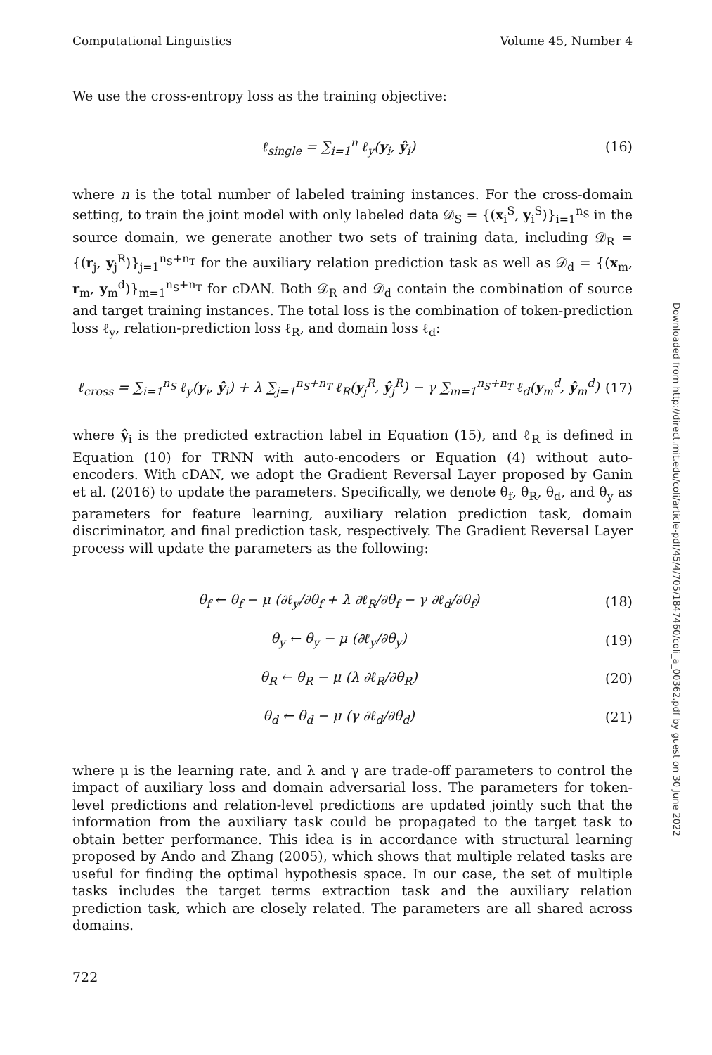Computational Linguistics Volume 45, Number 4
We use the cross-entropy loss as the training objective:
ℓ<sub>single</sub> = ∑<sub>i=1</sub><sup>n</sup> ℓ<sub>y</sub>(y<sub>i</sub>, ŷ<sub>i</sub>) (16)
where n is the total number of labeled training instances. For the cross-domain setting, to train the joint model with only labeled data 𝒟<sub>S</sub> = {(x<sub>i</sub><sup>S</sup>, y<sub>i</sub><sup>S</sup>)}<sub>i=1</sub><sup>n<sub>S</sub></sup> in the source domain, we generate another two sets of training data, including 𝒟<sub>R</sub> = {(r<sub>j</sub>, y<sub>j</sub><sup>R</sup>)}<sub>j=1</sub><sup>n<sub>S</sub>+n<sub>T</sub></sup> for the auxiliary relation prediction task as well as 𝒟<sub>d</sub> = {(x<sub>m</sub>, r<sub>m</sub>, y<sub>m</sub><sup>d</sup>)}<sub>m=1</sub><sup>n<sub>S</sub>+n<sub>T</sub></sup> for cDAN. Both 𝒟<sub>R</sub> and 𝒟<sub>d</sub> contain the combination of source and target training instances. The total loss is the combination of token-prediction loss ℓ<sub>y</sub>, relation-prediction loss ℓ<sub>R</sub>, and domain loss ℓ<sub>d</sub>:
ℓ<sub>cross</sub> = ∑<sub>i=1</sub><sup>n<sub>S</sub></sup> ℓ<sub>y</sub>(y<sub>i</sub>, ŷ<sub>i</sub>) + λ ∑<sub>j=1</sub><sup>n<sub>S</sub>+n<sub>T</sub></sup> ℓ<sub>R</sub>(y<sub>j</sub><sup>R</sup>, ŷ<sub>j</sub><sup>R</sup>) − γ ∑<sub>m=1</sub><sup>n<sub>S</sub>+n<sub>T</sub></sup> ℓ<sub>d</sub>(y<sub>m</sub><sup>d</sup>, ŷ<sub>m</sub><sup>d</sup>) (17)
where ŷ<sub>i</sub> is the predicted extraction label in Equation (15), and ℓ<sub>R</sub> is defined in Equation (10) for TRNN with auto-encoders or Equation (4) without auto-encoders. With cDAN, we adopt the Gradient Reversal Layer proposed by Ganin et al. (2016) to update the parameters. Specifically, we denote θ<sub>f</sub>, θ<sub>R</sub>, θ<sub>d</sub>, and θ<sub>y</sub> as parameters for feature learning, auxiliary relation prediction task, domain discriminator, and final prediction task, respectively. The Gradient Reversal Layer process will update the parameters as the following:
θ<sub>f</sub> ← θ<sub>f</sub> − μ (∂ℓ<sub>y</sub>/∂θ<sub>f</sub> + λ ∂ℓ<sub>R</sub>/∂θ<sub>f</sub> − γ ∂ℓ<sub>d</sub>/∂θ<sub>f</sub>) (18)
θ<sub>y</sub> ← θ<sub>y</sub> − μ (∂ℓ<sub>y</sub>/∂θ<sub>y</sub>) (19)
θ<sub>R</sub> ← θ<sub>R</sub> − μ (λ ∂ℓ<sub>R</sub>/∂θ<sub>R</sub>) (20)
θ<sub>d</sub> ← θ<sub>d</sub> − μ (γ ∂ℓ<sub>d</sub>/∂θ<sub>d</sub>) (21)
where μ is the learning rate, and λ and γ are trade-off parameters to control the impact of auxiliary loss and domain adversarial loss. The parameters for token-level predictions and relation-level predictions are updated jointly such that the information from the auxiliary task could be propagated to the target task to obtain better performance. This idea is in accordance with structural learning proposed by Ando and Zhang (2005), which shows that multiple related tasks are useful for finding the optimal hypothesis space. In our case, the set of multiple tasks includes the target terms extraction task and the auxiliary relation prediction task, which are closely related. The parameters are all shared across domains.
722
Downloaded from http://direct.mit.edu/coli/article-pdf/45/4/705/1847460/coli_a_00362.pdf by guest on 30 June 2022